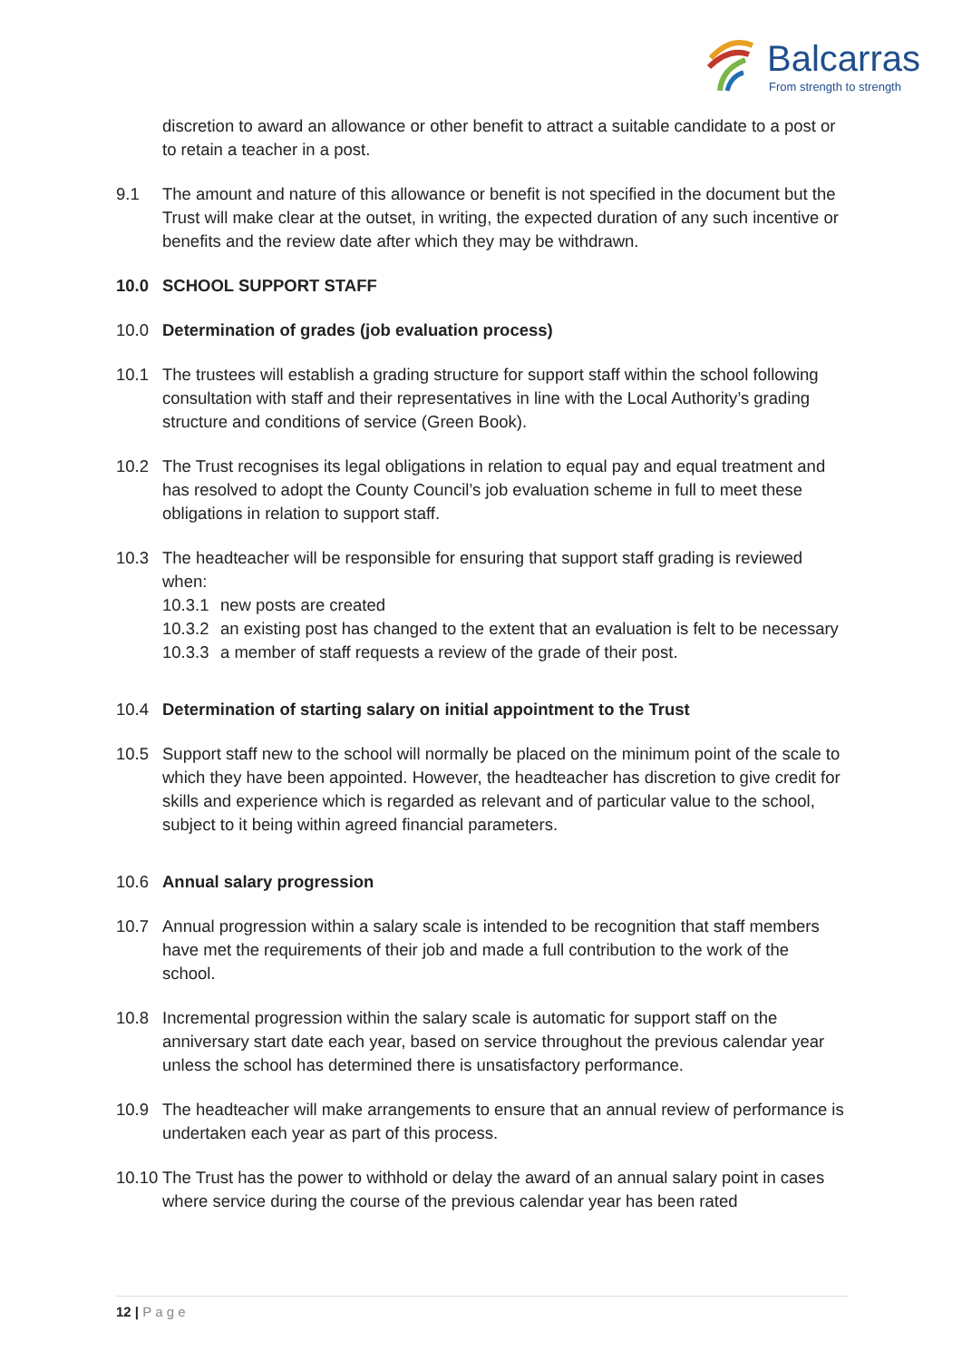Balcarras
From strength to strength
discretion to award an allowance or other benefit to attract a suitable candidate to a post or to retain a teacher in a post.
9.1 The amount and nature of this allowance or benefit is not specified in the document but the Trust will make clear at the outset, in writing, the expected duration of any such incentive or benefits and the review date after which they may be withdrawn.
10.0 SCHOOL SUPPORT STAFF
10.0 Determination of grades (job evaluation process)
10.1 The trustees will establish a grading structure for support staff within the school following consultation with staff and their representatives in line with the Local Authority’s grading structure and conditions of service (Green Book).
10.2 The Trust recognises its legal obligations in relation to equal pay and equal treatment and has resolved to adopt the County Council’s job evaluation scheme in full to meet these obligations in relation to support staff.
10.3 The headteacher will be responsible for ensuring that support staff grading is reviewed when:
10.3.1
new posts are created
10.3.2
an existing post has changed to the extent that an evaluation is felt to be necessary
10.3.3
a member of staff requests a review of the grade of their post.
10.4 Determination of starting salary on initial appointment to the Trust
10.5 Support staff new to the school will normally be placed on the minimum point of the scale to which they have been appointed. However, the headteacher has discretion to give credit for skills and experience which is regarded as relevant and of particular value to the school, subject to it being within agreed financial parameters.
10.6 Annual salary progression
10.7 Annual progression within a salary scale is intended to be recognition that staff members have met the requirements of their job and made a full contribution to the work of the school.
10.8 Incremental progression within the salary scale is automatic for support staff on the anniversary start date each year, based on service throughout the previous calendar year unless the school has determined there is unsatisfactory performance.
10.9 The headteacher will make arrangements to ensure that an annual review of performance is undertaken each year as part of this process.
10.10
The Trust has the power to withhold or delay the award of an annual salary point in cases where service during the course of the previous calendar year has been rated
12 | P a g e